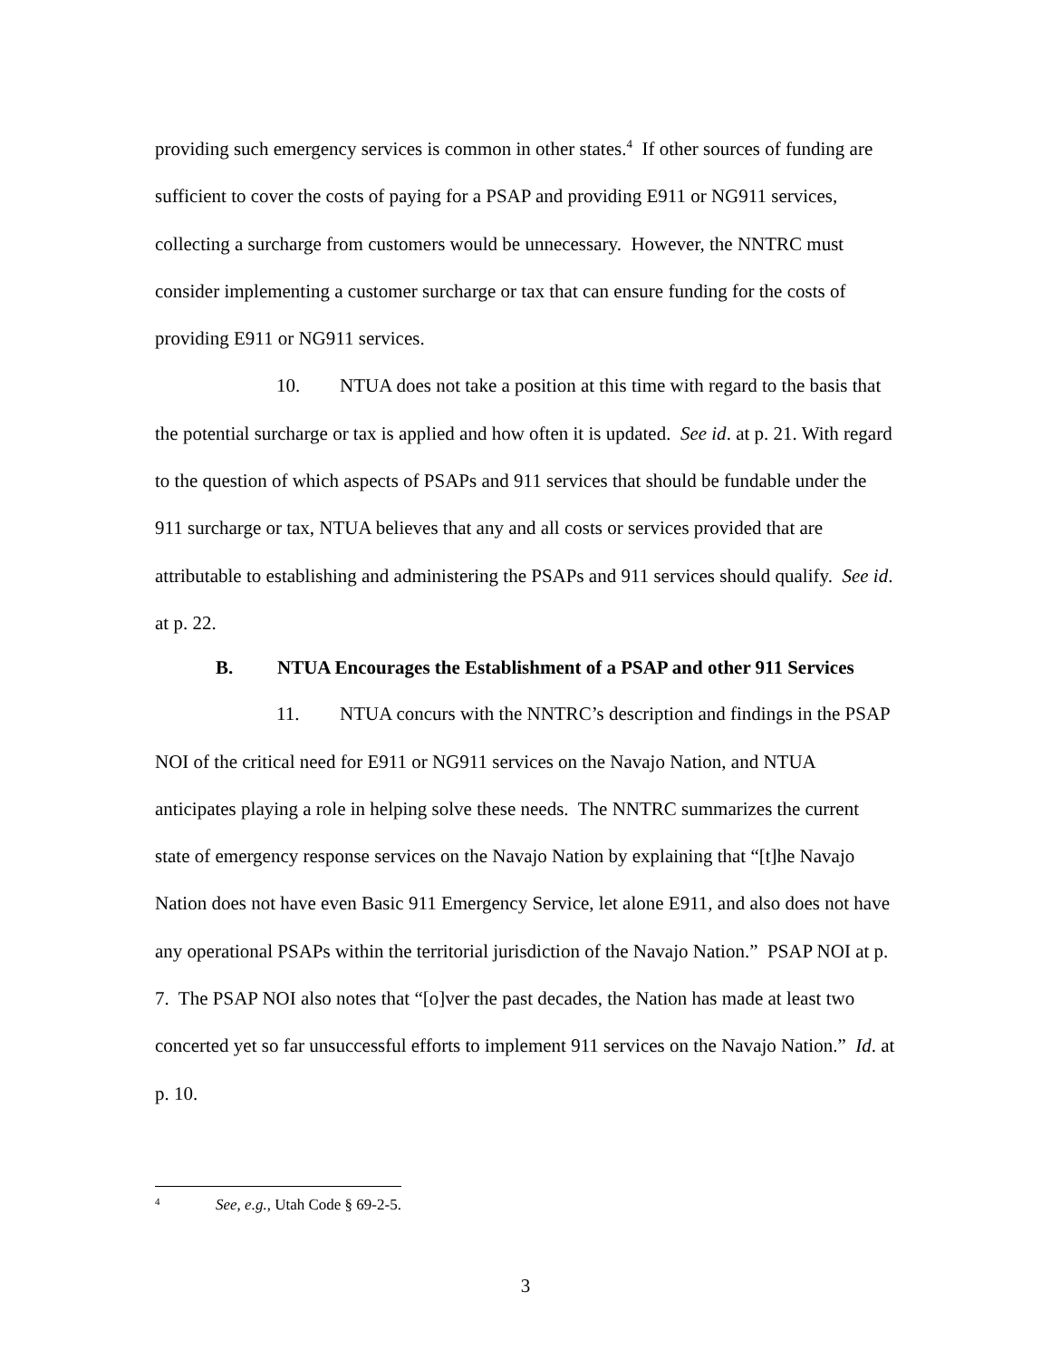providing such emergency services is common in other states.<sup>4</sup> If other sources of funding are sufficient to cover the costs of paying for a PSAP and providing E911 or NG911 services, collecting a surcharge from customers would be unnecessary. However, the NNTRC must consider implementing a customer surcharge or tax that can ensure funding for the costs of providing E911 or NG911 services.
10. NTUA does not take a position at this time with regard to the basis that the potential surcharge or tax is applied and how often it is updated. See id. at p. 21. With regard to the question of which aspects of PSAPs and 911 services that should be fundable under the 911 surcharge or tax, NTUA believes that any and all costs or services provided that are attributable to establishing and administering the PSAPs and 911 services should qualify. See id. at p. 22.
B. NTUA Encourages the Establishment of a PSAP and other 911 Services
11. NTUA concurs with the NNTRC’s description and findings in the PSAP NOI of the critical need for E911 or NG911 services on the Navajo Nation, and NTUA anticipates playing a role in helping solve these needs. The NNTRC summarizes the current state of emergency response services on the Navajo Nation by explaining that “[t]he Navajo Nation does not have even Basic 911 Emergency Service, let alone E911, and also does not have any operational PSAPs within the territorial jurisdiction of the Navajo Nation.” PSAP NOI at p. 7. The PSAP NOI also notes that “[o]ver the past decades, the Nation has made at least two concerted yet so far unsuccessful efforts to implement 911 services on the Navajo Nation.” Id. at p. 10.
<sup>4</sup> See, e.g., Utah Code § 69-2-5.
3